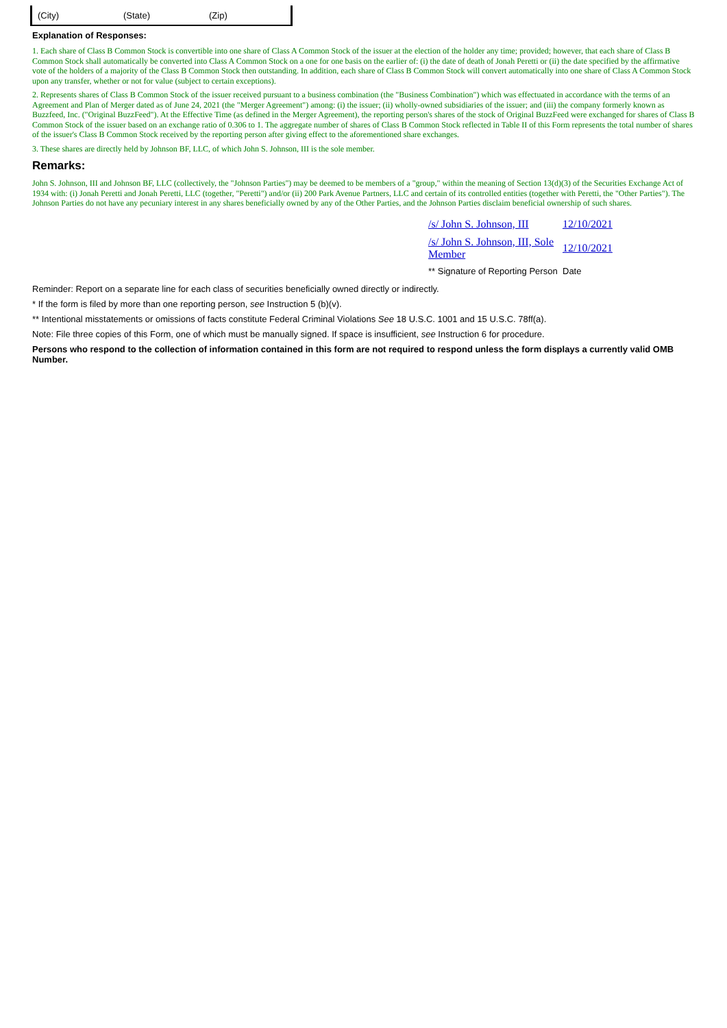| (City) | (State) | (Zip) |
Explanation of Responses:
1. Each share of Class B Common Stock is convertible into one share of Class A Common Stock of the issuer at the election of the holder any time; provided; however, that each share of Class B Common Stock shall automatically be converted into Class A Common Stock on a one for one basis on the earlier of: (i) the date of death of Jonah Peretti or (ii) the date specified by the affirmative vote of the holders of a majority of the Class B Common Stock then outstanding. In addition, each share of Class B Common Stock will convert automatically into one share of Class A Common Stock upon any transfer, whether or not for value (subject to certain exceptions).
2. Represents shares of Class B Common Stock of the issuer received pursuant to a business combination (the "Business Combination") which was effectuated in accordance with the terms of an Agreement and Plan of Merger dated as of June 24, 2021 (the "Merger Agreement") among: (i) the issuer; (ii) wholly-owned subsidiaries of the issuer; and (iii) the company formerly known as Buzzfeed, Inc. ("Original BuzzFeed"). At the Effective Time (as defined in the Merger Agreement), the reporting person's shares of the stock of Original BuzzFeed were exchanged for shares of Class B Common Stock of the issuer based on an exchange ratio of 0.306 to 1. The aggregate number of shares of Class B Common Stock reflected in Table II of this Form represents the total number of shares of the issuer's Class B Common Stock received by the reporting person after giving effect to the aforementioned share exchanges.
3. These shares are directly held by Johnson BF, LLC, of which John S. Johnson, III is the sole member.
Remarks:
John S. Johnson, III and Johnson BF, LLC (collectively, the "Johnson Parties") may be deemed to be members of a "group," within the meaning of Section 13(d)(3) of the Securities Exchange Act of 1934 with: (i) Jonah Peretti and Jonah Peretti, LLC (together, "Peretti") and/or (ii) 200 Park Avenue Partners, LLC and certain of its controlled entities (together with Peretti, the "Other Parties"). The Johnson Parties do not have any pecuniary interest in any shares beneficially owned by any of the Other Parties, and the Johnson Parties disclaim beneficial ownership of such shares.
| /s/ John S. Johnson, III | 12/10/2021 |
| /s/ John S. Johnson, III, Sole Member | 12/10/2021 |
| ** Signature of Reporting Person | Date |
Reminder: Report on a separate line for each class of securities beneficially owned directly or indirectly.
* If the form is filed by more than one reporting person, see Instruction 5 (b)(v).
** Intentional misstatements or omissions of facts constitute Federal Criminal Violations See 18 U.S.C. 1001 and 15 U.S.C. 78ff(a).
Note: File three copies of this Form, one of which must be manually signed. If space is insufficient, see Instruction 6 for procedure.
Persons who respond to the collection of information contained in this form are not required to respond unless the form displays a currently valid OMB Number.